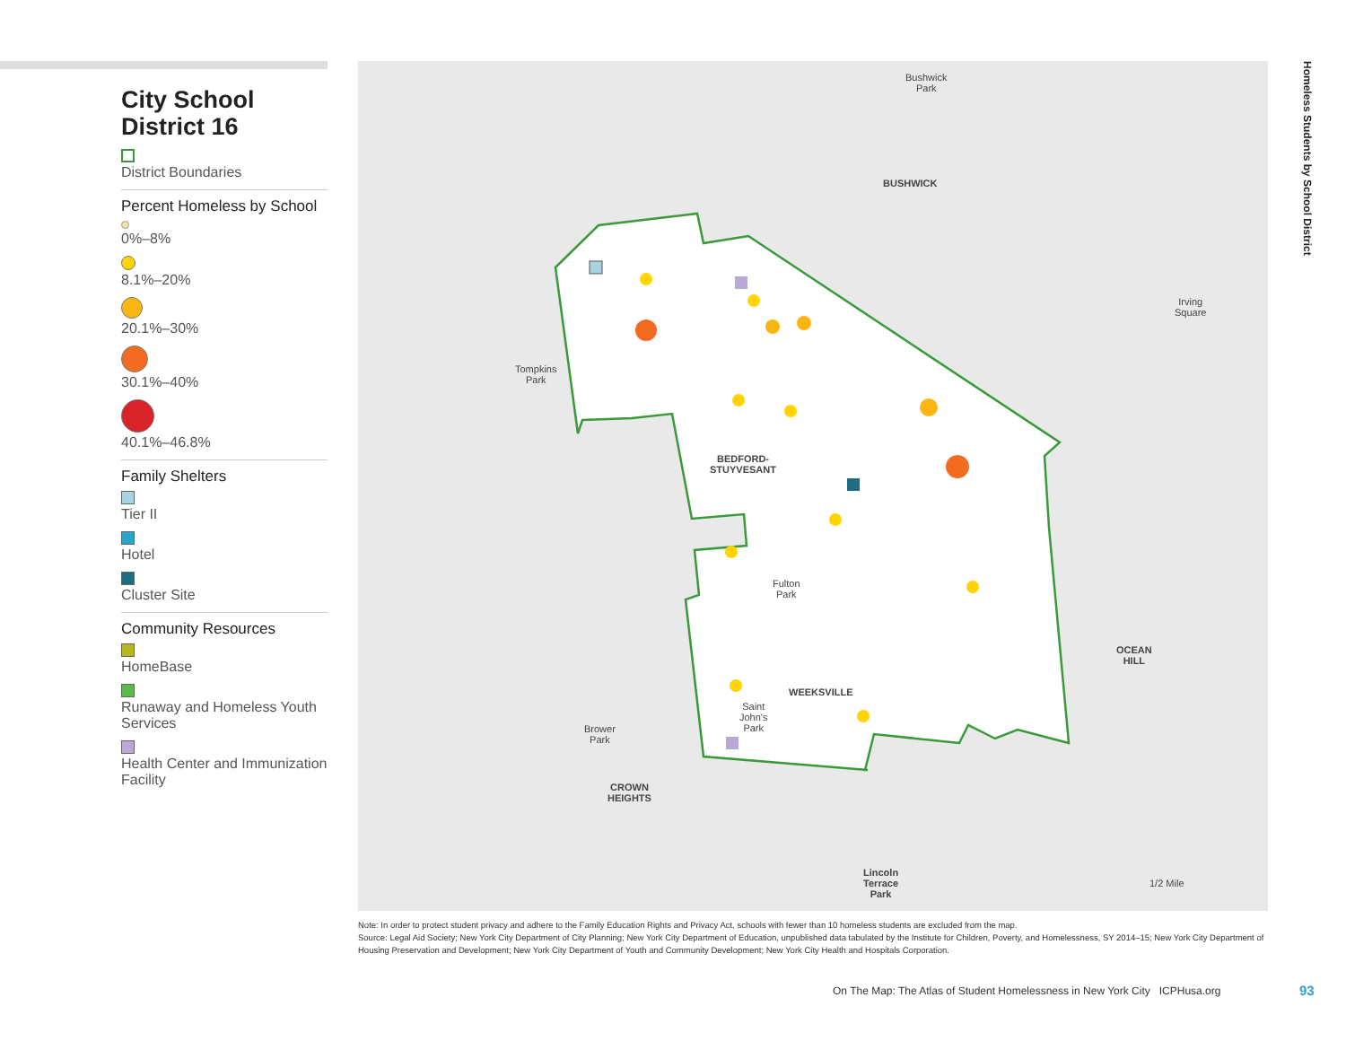City School District 16
District Boundaries
Percent Homeless by School
0%–8%
8.1%–20%
20.1%–30%
30.1%–40%
40.1%–46.8%
Family Shelters
Tier II
Hotel
Cluster Site
Community Resources
HomeBase
Runaway and Homeless Youth Services
Health Center and Immunization Facility
Bushwick
Park
BUSHWICK
Irving
Square
Tompkins
Park
BEDFORD-
STUYVESANT
Fulton
Park
WEEKSVILLE
Saint
John's
Park
OCEAN
HILL
Brower
Park
CROWN
HEIGHTS
Lincoln
Terrace
Park
1/2 Mile
Homeless Students by School District
Note: In order to protect student privacy and adhere to the Family Education Rights and Privacy Act, schools with fewer than 10 homeless students are excluded from the map.
Source: Legal Aid Society; New York City Department of City Planning; New York City Department of Education, unpublished data tabulated by the Institute for Children, Poverty, and Homelessness, SY 2014–15; New York City Department of Housing Preservation and Development; New York City Department of Youth and Community Development; New York City Health and Hospitals Corporation.
On The Map: The Atlas of Student Homelessness in New York City ICPHusa.org
93